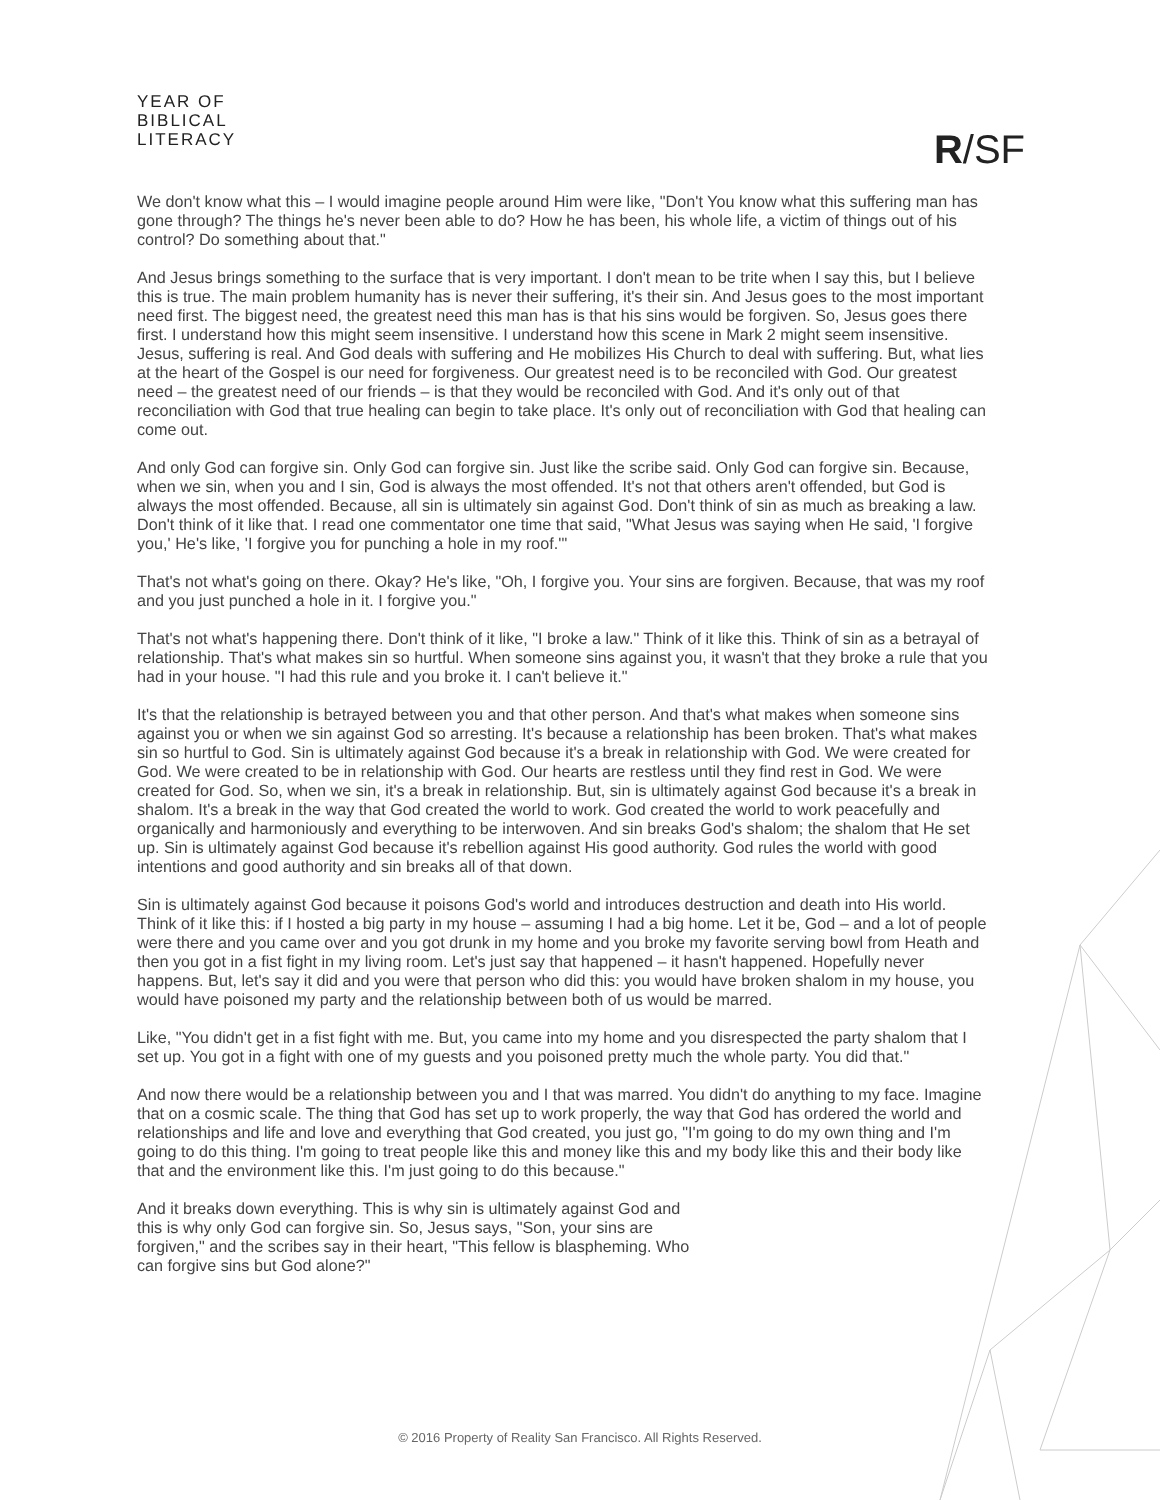YEAR OF
BIBLICAL
LITERACY
R/SF
We don't know what this – I would imagine people around Him were like, "Don't You know what this suffering man has gone through? The things he's never been able to do? How he has been, his whole life, a victim of things out of his control? Do something about that."
And Jesus brings something to the surface that is very important. I don't mean to be trite when I say this, but I believe this is true. The main problem humanity has is never their suffering, it's their sin. And Jesus goes to the most important need first. The biggest need, the greatest need this man has is that his sins would be forgiven. So, Jesus goes there first. I understand how this might seem insensitive. I understand how this scene in Mark 2 might seem insensitive. Jesus, suffering is real. And God deals with suffering and He mobilizes His Church to deal with suffering. But, what lies at the heart of the Gospel is our need for forgiveness. Our greatest need is to be reconciled with God. Our greatest need – the greatest need of our friends – is that they would be reconciled with God. And it's only out of that reconciliation with God that true healing can begin to take place. It's only out of reconciliation with God that healing can come out.
And only God can forgive sin. Only God can forgive sin. Just like the scribe said. Only God can forgive sin. Because, when we sin, when you and I sin, God is always the most offended. It's not that others aren't offended, but God is always the most offended. Because, all sin is ultimately sin against God. Don't think of sin as much as breaking a law. Don't think of it like that. I read one commentator one time that said, "What Jesus was saying when He said, 'I forgive you,' He's like, 'I forgive you for punching a hole in my roof.'"
That's not what's going on there. Okay? He's like, "Oh, I forgive you. Your sins are forgiven. Because, that was my roof and you just punched a hole in it. I forgive you."
That's not what's happening there. Don't think of it like, "I broke a law." Think of it like this. Think of sin as a betrayal of relationship. That's what makes sin so hurtful. When someone sins against you, it wasn't that they broke a rule that you had in your house. "I had this rule and you broke it. I can't believe it."
It's that the relationship is betrayed between you and that other person. And that's what makes when someone sins against you or when we sin against God so arresting. It's because a relationship has been broken. That's what makes sin so hurtful to God. Sin is ultimately against God because it's a break in relationship with God. We were created for God. We were created to be in relationship with God. Our hearts are restless until they find rest in God. We were created for God. So, when we sin, it's a break in relationship. But, sin is ultimately against God because it's a break in shalom. It's a break in the way that God created the world to work. God created the world to work peacefully and organically and harmoniously and everything to be interwoven. And sin breaks God's shalom; the shalom that He set up. Sin is ultimately against God because it's rebellion against His good authority. God rules the world with good intentions and good authority and sin breaks all of that down.
Sin is ultimately against God because it poisons God's world and introduces destruction and death into His world. Think of it like this: if I hosted a big party in my house – assuming I had a big home. Let it be, God – and a lot of people were there and you came over and you got drunk in my home and you broke my favorite serving bowl from Heath and then you got in a fist fight in my living room. Let's just say that happened – it hasn't happened. Hopefully never happens. But, let's say it did and you were that person who did this: you would have broken shalom in my house, you would have poisoned my party and the relationship between both of us would be marred.
Like, "You didn't get in a fist fight with me. But, you came into my home and you disrespected the party shalom that I set up. You got in a fight with one of my guests and you poisoned pretty much the whole party. You did that."
And now there would be a relationship between you and I that was marred. You didn't do anything to my face. Imagine that on a cosmic scale. The thing that God has set up to work properly, the way that God has ordered the world and relationships and life and love and everything that God created, you just go, "I'm going to do my own thing and I'm going to do this thing. I'm going to treat people like this and money like this and my body like this and their body like that and the environment like this. I'm just going to do this because."
And it breaks down everything. This is why sin is ultimately against God and this is why only God can forgive sin. So, Jesus says, "Son, your sins are forgiven," and the scribes say in their heart, "This fellow is blaspheming. Who can forgive sins but God alone?"
© 2016 Property of Reality San Francisco. All Rights Reserved.